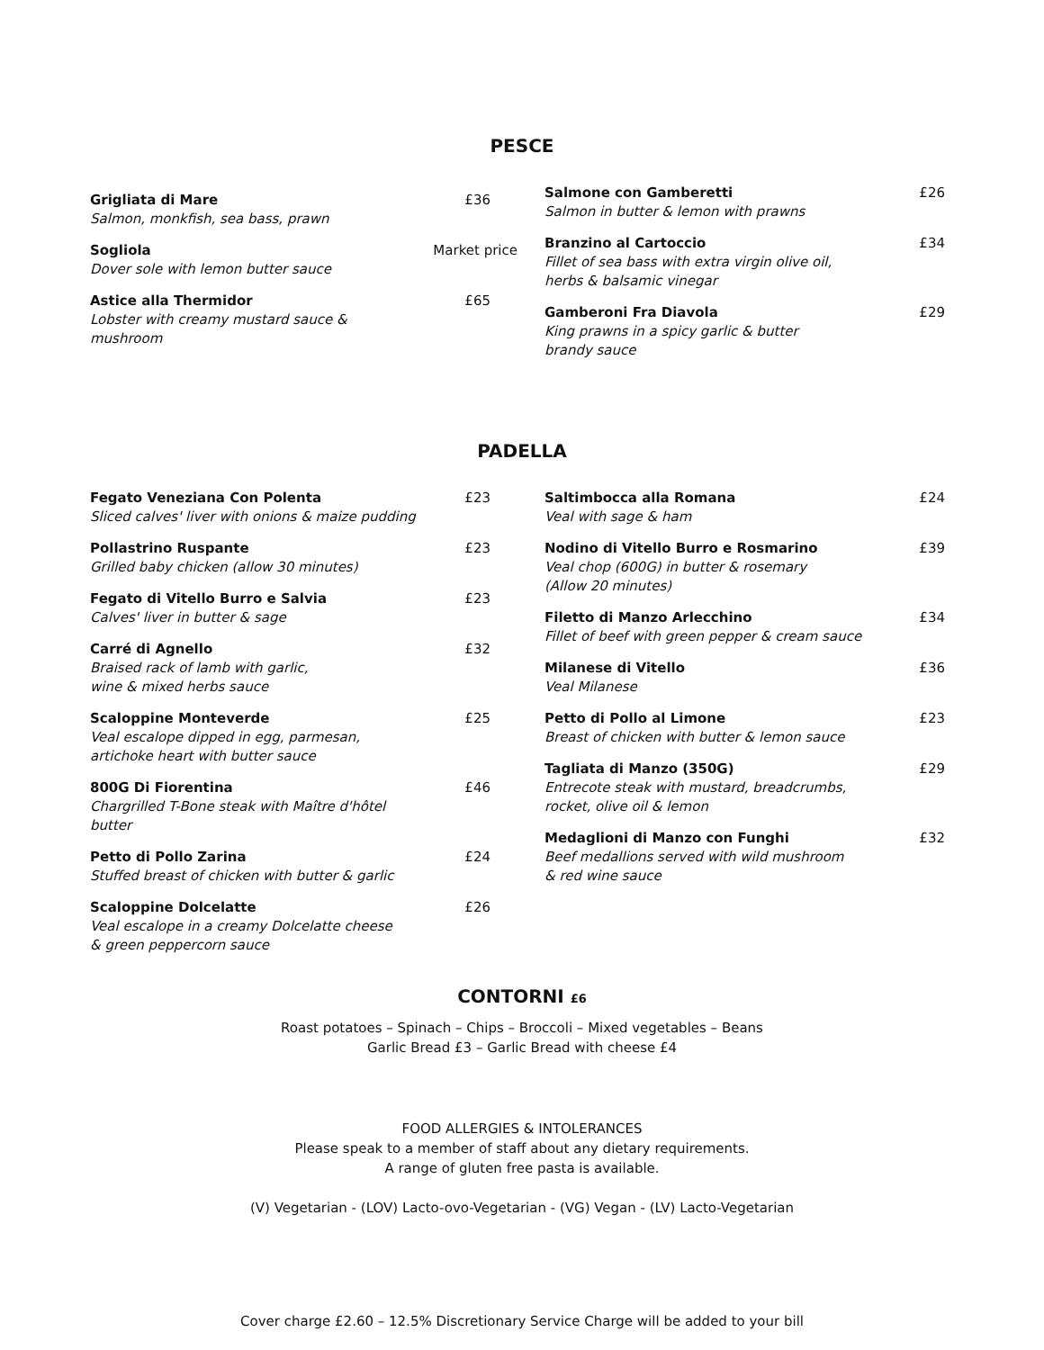PESCE
Grigliata di Mare
Salmon, monkfish, sea bass, prawn
£36
Sogliola
Dover sole with lemon butter sauce
Market price
Astice alla Thermidor
Lobster with creamy mustard sauce &
mushroom
£65
Salmone con Gamberetti
Salmon in butter & lemon with prawns
£26
Branzino al Cartoccio
Fillet of sea bass with extra virgin olive oil,
herbs & balsamic vinegar
£34
Gamberoni Fra Diavola
King prawns in a spicy garlic & butter
brandy sauce
£29
PADELLA
Fegato Veneziana Con Polenta
Sliced calves' liver with onions & maize pudding
£23
Pollastrino Ruspante
Grilled baby chicken (allow 30 minutes)
£23
Fegato di Vitello Burro e Salvia
Calves' liver in butter & sage
£23
Carré di Agnello
Braised rack of lamb with garlic,
wine & mixed herbs sauce
£32
Scaloppine Monteverde
Veal escalope dipped in egg, parmesan,
artichoke heart with butter sauce
£25
800G Di Fiorentina
Chargrilled T-Bone steak with Maître d'hôtel butter
£46
Petto di Pollo Zarina
Stuffed breast of chicken with butter & garlic
£24
Scaloppine Dolcelatte
Veal escalope in a creamy Dolcelatte cheese
& green peppercorn sauce
£26
Saltimbocca alla Romana
Veal with sage & ham
£24
Nodino di Vitello Burro e Rosmarino
Veal chop (600G) in butter & rosemary
(Allow 20 minutes)
£39
Filetto di Manzo Arlecchino
Fillet of beef with green pepper & cream sauce
£34
Milanese di Vitello
Veal Milanese
£36
Petto di Pollo al Limone
Breast of chicken with butter & lemon sauce
£23
Tagliata di Manzo (350G)
Entrecote steak with mustard, breadcrumbs,
rocket, olive oil & lemon
£29
Medaglioni di Manzo con Funghi
Beef medallions served with wild mushroom
& red wine sauce
£32
CONTORNI £6
Roast potatoes – Spinach – Chips – Broccoli – Mixed vegetables – Beans
Garlic Bread £3 – Garlic Bread with cheese £4
FOOD ALLERGIES & INTOLERANCES
Please speak to a member of staff about any dietary requirements.
A range of gluten free pasta is available.
(V) Vegetarian - (LOV) Lacto-ovo-Vegetarian - (VG) Vegan - (LV) Lacto-Vegetarian
Cover charge £2.60 – 12.5% Discretionary Service Charge will be added to your bill